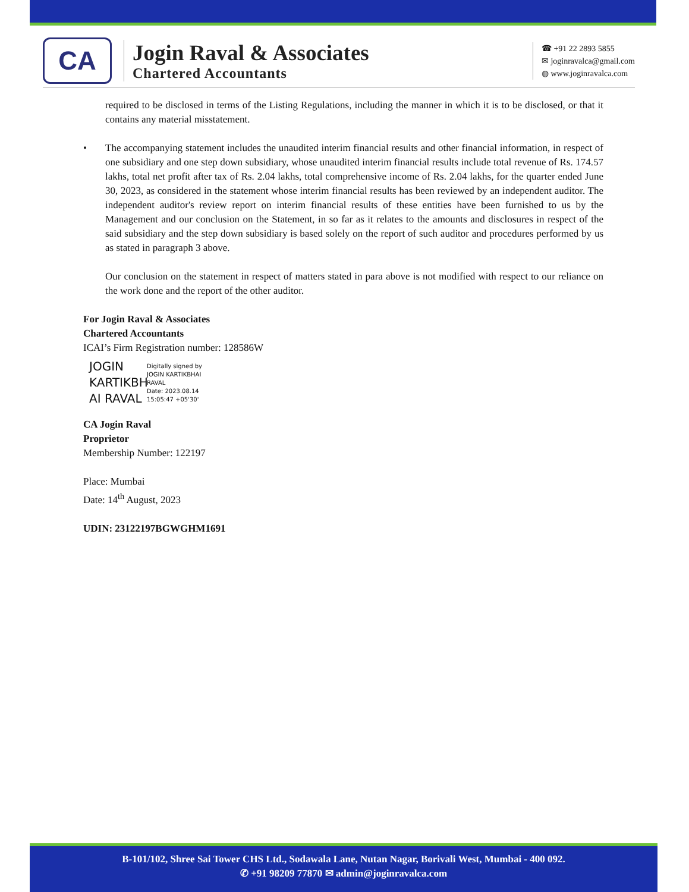CA
Jogin Raval & Associates
Chartered Accountants
☎ +91 22 2893 5855
✉ joginravalca@gmail.com
◍ www.joginravalca.com
required to be disclosed in terms of the Listing Regulations, including the manner in which it is to be disclosed, or that it contains any material misstatement.
• The accompanying statement includes the unaudited interim financial results and other financial information, in respect of one subsidiary and one step down subsidiary, whose unaudited interim financial results include total revenue of Rs. 174.57 lakhs, total net profit after tax of Rs. 2.04 lakhs, total comprehensive income of Rs. 2.04 lakhs, for the quarter ended June 30, 2023, as considered in the statement whose interim financial results has been reviewed by an independent auditor. The independent auditor's review report on interim financial results of these entities have been furnished to us by the Management and our conclusion on the Statement, in so far as it relates to the amounts and disclosures in respect of the said subsidiary and the step down subsidiary is based solely on the report of such auditor and procedures performed by us as stated in paragraph 3 above.
Our conclusion on the statement in respect of matters stated in para above is not modified with respect to our reliance on the work done and the report of the other auditor.
For Jogin Raval & Associates
Chartered Accountants
ICAI’s Firm Registration number: 128586W
JOGIN KARTIKBH AI RAVAL
Digitally signed by
JOGIN KARTIKBHAI
RAVAL
Date: 2023.08.14
15:05:47 +05'30'
CA Jogin Raval
Proprietor
Membership Number: 122197
Place: Mumbai
Date: 14<sup>th</sup> August, 2023
UDIN: 23122197BGWGHM1691
B-101/102, Shree Sai Tower CHS Ltd., Sodawala Lane, Nutan Nagar, Borivali West, Mumbai - 400 092.
✆ +91 98209 77870 ✉ admin@joginravalca.com